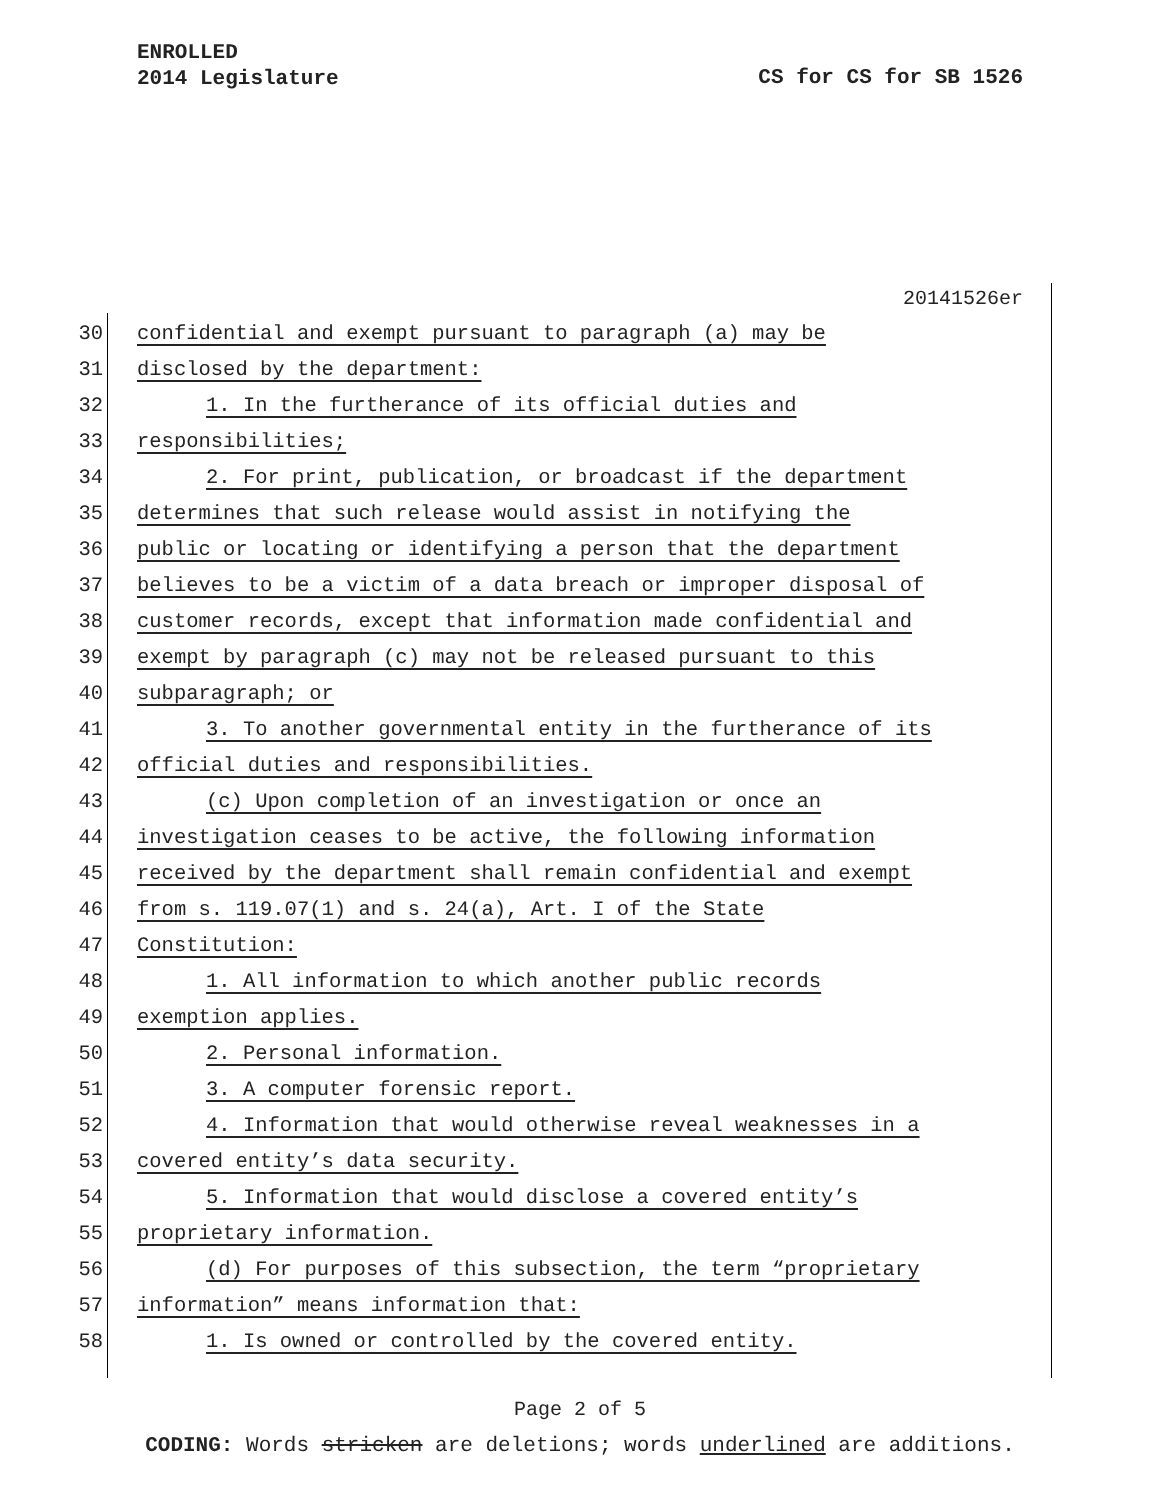ENROLLED
2014 Legislature
CS for CS for SB 1526
20141526er
30 confidential and exempt pursuant to paragraph (a) may be
31 disclosed by the department:
32 1. In the furtherance of its official duties and
33 responsibilities;
34 2. For print, publication, or broadcast if the department
35 determines that such release would assist in notifying the
36 public or locating or identifying a person that the department
37 believes to be a victim of a data breach or improper disposal of
38 customer records, except that information made confidential and
39 exempt by paragraph (c) may not be released pursuant to this
40 subparagraph; or
41 3. To another governmental entity in the furtherance of its
42 official duties and responsibilities.
43 (c) Upon completion of an investigation or once an
44 investigation ceases to be active, the following information
45 received by the department shall remain confidential and exempt
46 from s. 119.07(1) and s. 24(a), Art. I of the State
47 Constitution:
48 1. All information to which another public records
49 exemption applies.
50 2. Personal information.
51 3. A computer forensic report.
52 4. Information that would otherwise reveal weaknesses in a
53 covered entity’s data security.
54 5. Information that would disclose a covered entity’s
55 proprietary information.
56 (d) For purposes of this subsection, the term “proprietary
57 information” means information that:
58 1. Is owned or controlled by the covered entity.
Page 2 of 5
CODING: Words stricken are deletions; words underlined are additions.